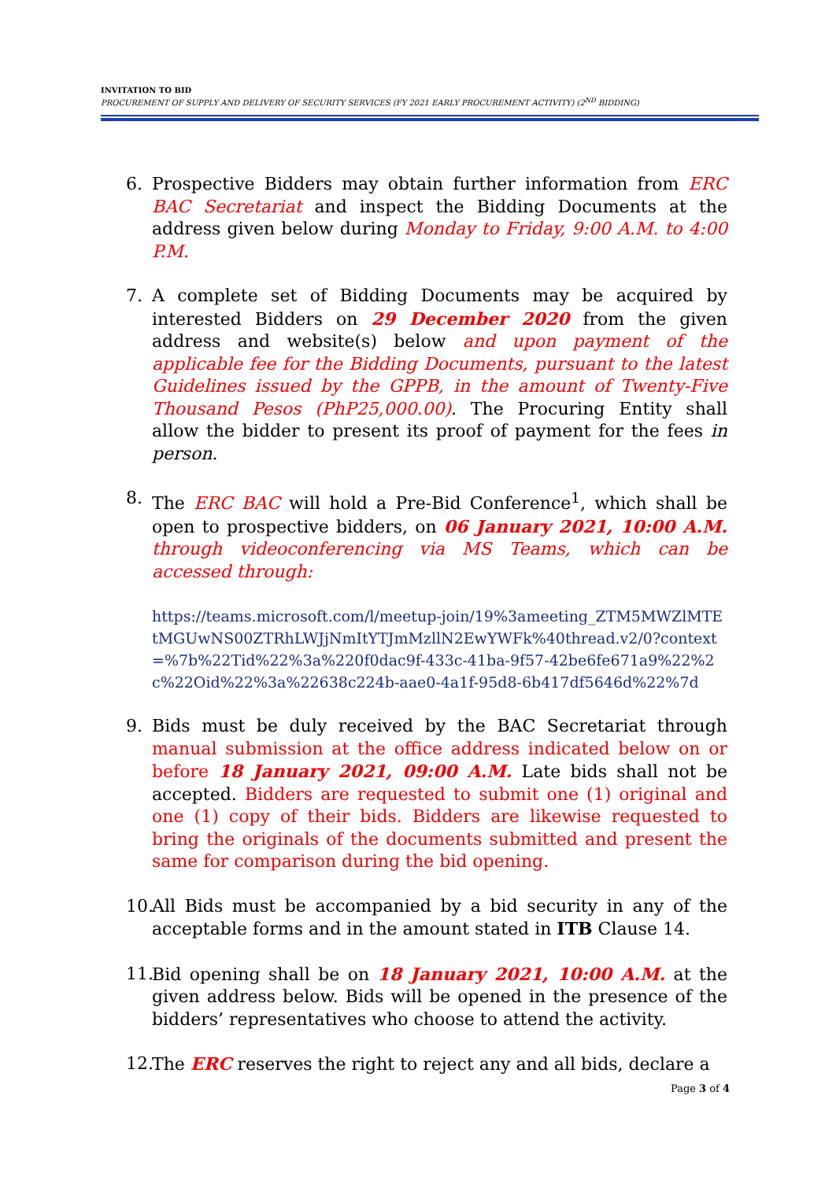INVITATION TO BID
PROCUREMENT OF SUPPLY AND DELIVERY OF SECURITY SERVICES (FY 2021 EARLY PROCUREMENT ACTIVITY) (2<sup>ND</sup> BIDDING)
6. Prospective Bidders may obtain further information from ERC BAC Secretariat and inspect the Bidding Documents at the address given below during Monday to Friday, 9:00 A.M. to 4:00 P.M.
7. A complete set of Bidding Documents may be acquired by interested Bidders on 29 December 2020 from the given address and website(s) below and upon payment of the applicable fee for the Bidding Documents, pursuant to the latest Guidelines issued by the GPPB, in the amount of Twenty-Five Thousand Pesos (PhP25,000.00). The Procuring Entity shall allow the bidder to present its proof of payment for the fees in person.
8. The ERC BAC will hold a Pre-Bid Conference<sup>1</sup>, which shall be open to prospective bidders, on 06 January 2021, 10:00 A.M. through videoconferencing via MS Teams, which can be accessed through:
https://teams.microsoft.com/l/meetup-join/19%3ameeting_ZTM5MWZlMTEtMGUwNS00ZTRhLWJjNmItYTJmMzllN2EwYWFk%40thread.v2/0?context=%7b%22Tid%22%3a%220f0dac9f-433c-41ba-9f57-42be6fe671a9%22%2c%22Oid%22%3a%22638c224b-aae0-4a1f-95d8-6b417df5646d%22%7d
9. Bids must be duly received by the BAC Secretariat through manual submission at the office address indicated below on or before 18 January 2021, 09:00 A.M. Late bids shall not be accepted. Bidders are requested to submit one (1) original and one (1) copy of their bids. Bidders are likewise requested to bring the originals of the documents submitted and present the same for comparison during the bid opening.
10. All Bids must be accompanied by a bid security in any of the acceptable forms and in the amount stated in ITB Clause 14.
11. Bid opening shall be on 18 January 2021, 10:00 A.M. at the given address below. Bids will be opened in the presence of the bidders’ representatives who choose to attend the activity.
12. The ERC reserves the right to reject any and all bids, declare a
Page 3 of 4